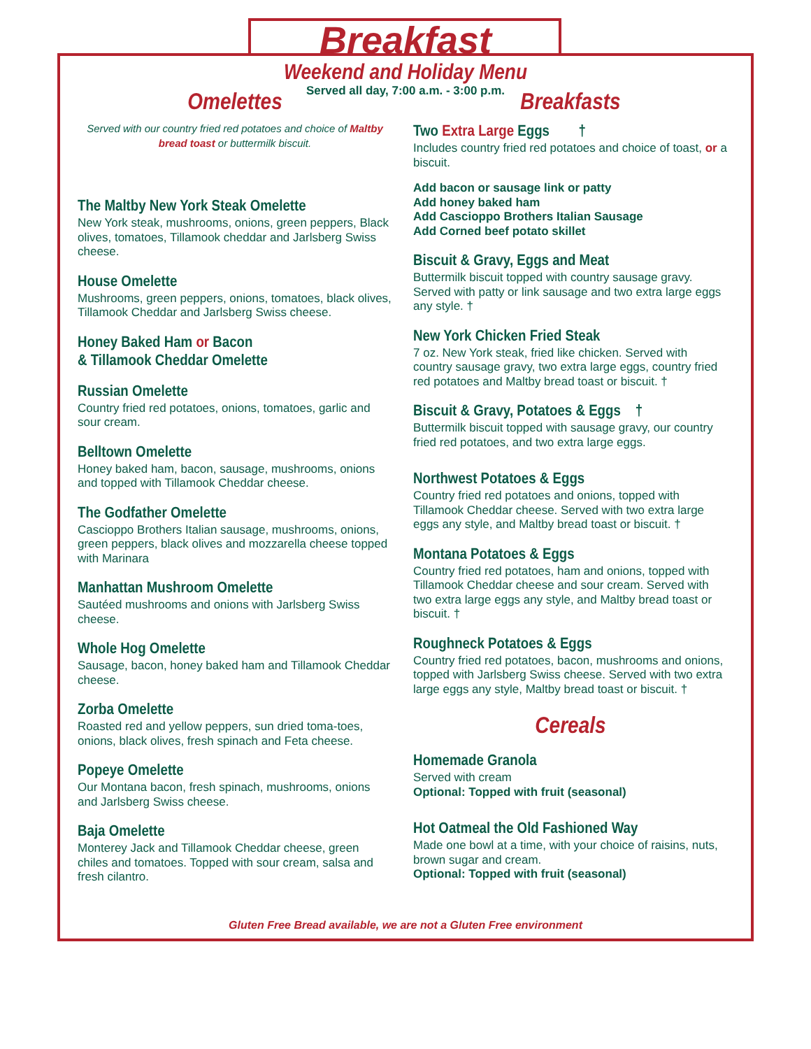Breakfast
Weekend and Holiday Menu
Served all day, 7:00 a.m. - 3:00 p.m.
Omelettes
Served with our country fried red potatoes and choice of Maltby bread toast or buttermilk biscuit.
The Maltby New York Steak Omelette
New York steak, mushrooms, onions, green peppers, Black olives, tomatoes, Tillamook cheddar and Jarlsberg Swiss cheese.
House Omelette
Mushrooms, green peppers, onions, tomatoes, black olives, Tillamook Cheddar and Jarlsberg Swiss cheese.
Honey Baked Ham or Bacon
& Tillamook Cheddar Omelette
Russian Omelette
Country fried red potatoes, onions, tomatoes, garlic and sour cream.
Belltown Omelette
Honey baked ham, bacon, sausage, mushrooms, onions and topped with Tillamook Cheddar cheese.
The Godfather Omelette
Cascioppo Brothers Italian sausage, mushrooms, onions, green peppers, black olives and mozzarella cheese topped with Marinara
Manhattan Mushroom Omelette
Sautéed mushrooms and onions with Jarlsberg Swiss cheese.
Whole Hog Omelette
Sausage, bacon, honey baked ham and Tillamook Cheddar cheese.
Zorba Omelette
Roasted red and yellow peppers, sun dried toma-toes, onions, black olives, fresh spinach and Feta cheese.
Popeye Omelette
Our Montana bacon, fresh spinach, mushrooms, onions and Jarlsberg Swiss cheese.
Baja Omelette
Monterey Jack and Tillamook Cheddar cheese, green chiles and tomatoes. Topped with sour cream, salsa and fresh cilantro.
Breakfasts
Two Extra Large Eggs †
Includes country fried red potatoes and choice of toast, or a biscuit.
Add bacon or sausage link or patty
Add honey baked ham
Add Cascioppo Brothers Italian Sausage
Add Corned beef potato skillet
Biscuit & Gravy, Eggs and Meat
Buttermilk biscuit topped with country sausage gravy. Served with patty or link sausage and two extra large eggs any style. †
New York Chicken Fried Steak
7 oz. New York steak, fried like chicken. Served with country sausage gravy, two extra large eggs, country fried red potatoes and Maltby bread toast or biscuit. †
Biscuit & Gravy, Potatoes & Eggs †
Buttermilk biscuit topped with sausage gravy, our country fried red potatoes, and two extra large eggs.
Northwest Potatoes & Eggs
Country fried red potatoes and onions, topped with Tillamook Cheddar cheese. Served with two extra large eggs any style, and Maltby bread toast or biscuit. †
Montana Potatoes & Eggs
Country fried red potatoes, ham and onions, topped with Tillamook Cheddar cheese and sour cream. Served with two extra large eggs any style, and Maltby bread toast or biscuit. †
Roughneck Potatoes & Eggs
Country fried red potatoes, bacon, mushrooms and onions, topped with Jarlsberg Swiss cheese. Served with two extra large eggs any style, Maltby bread toast or biscuit. †
Cereals
Homemade Granola
Served with cream
Optional: Topped with fruit (seasonal)
Hot Oatmeal the Old Fashioned Way
Made one bowl at a time, with your choice of raisins, nuts, brown sugar and cream.
Optional: Topped with fruit (seasonal)
Gluten Free Bread available, we are not a Gluten Free environment